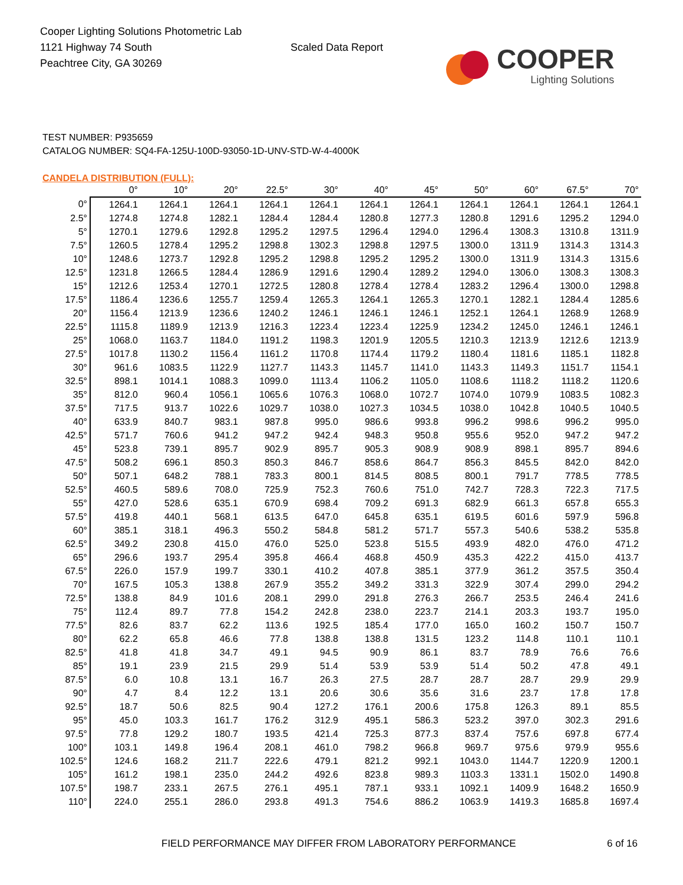Cooper Lighting Solutions Photometric Lab
1121 Highway 74 South
Peachtree City, GA 30269
Scaled Data Report
COOPER
Lighting Solutions
TEST NUMBER: P935659
CATALOG NUMBER: SQ4-FA-125U-100D-93050-1D-UNV-STD-W-4-4000K
CANDELA DISTRIBUTION (FULL):
| | 0° | 10° | 20° | 22.5° | 30° | 40° | 45° | 50° | 60° | 67.5° | 70° |
| --- | --- | --- | --- | --- | --- | --- | --- | --- | --- | --- | --- |
| 0° | 1264.1 | 1264.1 | 1264.1 | 1264.1 | 1264.1 | 1264.1 | 1264.1 | 1264.1 | 1264.1 | 1264.1 | 1264.1 |
| 2.5° | 1274.8 | 1274.8 | 1282.1 | 1284.4 | 1284.4 | 1280.8 | 1277.3 | 1280.8 | 1291.6 | 1295.2 | 1294.0 |
| 5° | 1270.1 | 1279.6 | 1292.8 | 1295.2 | 1297.5 | 1296.4 | 1294.0 | 1296.4 | 1308.3 | 1310.8 | 1311.9 |
| 7.5° | 1260.5 | 1278.4 | 1295.2 | 1298.8 | 1302.3 | 1298.8 | 1297.5 | 1300.0 | 1311.9 | 1314.3 | 1314.3 |
| 10° | 1248.6 | 1273.7 | 1292.8 | 1295.2 | 1298.8 | 1295.2 | 1295.2 | 1300.0 | 1311.9 | 1314.3 | 1315.6 |
| 12.5° | 1231.8 | 1266.5 | 1284.4 | 1286.9 | 1291.6 | 1290.4 | 1289.2 | 1294.0 | 1306.0 | 1308.3 | 1308.3 |
| 15° | 1212.6 | 1253.4 | 1270.1 | 1272.5 | 1280.8 | 1278.4 | 1278.4 | 1283.2 | 1296.4 | 1300.0 | 1298.8 |
| 17.5° | 1186.4 | 1236.6 | 1255.7 | 1259.4 | 1265.3 | 1264.1 | 1265.3 | 1270.1 | 1282.1 | 1284.4 | 1285.6 |
| 20° | 1156.4 | 1213.9 | 1236.6 | 1240.2 | 1246.1 | 1246.1 | 1246.1 | 1252.1 | 1264.1 | 1268.9 | 1268.9 |
| 22.5° | 1115.8 | 1189.9 | 1213.9 | 1216.3 | 1223.4 | 1223.4 | 1225.9 | 1234.2 | 1245.0 | 1246.1 | 1246.1 |
| 25° | 1068.0 | 1163.7 | 1184.0 | 1191.2 | 1198.3 | 1201.9 | 1205.5 | 1210.3 | 1213.9 | 1212.6 | 1213.9 |
| 27.5° | 1017.8 | 1130.2 | 1156.4 | 1161.2 | 1170.8 | 1174.4 | 1179.2 | 1180.4 | 1181.6 | 1185.1 | 1182.8 |
| 30° | 961.6 | 1083.5 | 1122.9 | 1127.7 | 1143.3 | 1145.7 | 1141.0 | 1143.3 | 1149.3 | 1151.7 | 1154.1 |
| 32.5° | 898.1 | 1014.1 | 1088.3 | 1099.0 | 1113.4 | 1106.2 | 1105.0 | 1108.6 | 1118.2 | 1118.2 | 1120.6 |
| 35° | 812.0 | 960.4 | 1056.1 | 1065.6 | 1076.3 | 1068.0 | 1072.7 | 1074.0 | 1079.9 | 1083.5 | 1082.3 |
| 37.5° | 717.5 | 913.7 | 1022.6 | 1029.7 | 1038.0 | 1027.3 | 1034.5 | 1038.0 | 1042.8 | 1040.5 | 1040.5 |
| 40° | 633.9 | 840.7 | 983.1 | 987.8 | 995.0 | 986.6 | 993.8 | 996.2 | 998.6 | 996.2 | 995.0 |
| 42.5° | 571.7 | 760.6 | 941.2 | 947.2 | 942.4 | 948.3 | 950.8 | 955.6 | 952.0 | 947.2 | 947.2 |
| 45° | 523.8 | 739.1 | 895.7 | 902.9 | 895.7 | 905.3 | 908.9 | 908.9 | 898.1 | 895.7 | 894.6 |
| 47.5° | 508.2 | 696.1 | 850.3 | 850.3 | 846.7 | 858.6 | 864.7 | 856.3 | 845.5 | 842.0 | 842.0 |
| 50° | 507.1 | 648.2 | 788.1 | 783.3 | 800.1 | 814.5 | 808.5 | 800.1 | 791.7 | 778.5 | 778.5 |
| 52.5° | 460.5 | 589.6 | 708.0 | 725.9 | 752.3 | 760.6 | 751.0 | 742.7 | 728.3 | 722.3 | 717.5 |
| 55° | 427.0 | 528.6 | 635.1 | 670.9 | 698.4 | 709.2 | 691.3 | 682.9 | 661.3 | 657.8 | 655.3 |
| 57.5° | 419.8 | 440.1 | 568.1 | 613.5 | 647.0 | 645.8 | 635.1 | 619.5 | 601.6 | 597.9 | 596.8 |
| 60° | 385.1 | 318.1 | 496.3 | 550.2 | 584.8 | 581.2 | 571.7 | 557.3 | 540.6 | 538.2 | 535.8 |
| 62.5° | 349.2 | 230.8 | 415.0 | 476.0 | 525.0 | 523.8 | 515.5 | 493.9 | 482.0 | 476.0 | 471.2 |
| 65° | 296.6 | 193.7 | 295.4 | 395.8 | 466.4 | 468.8 | 450.9 | 435.3 | 422.2 | 415.0 | 413.7 |
| 67.5° | 226.0 | 157.9 | 199.7 | 330.1 | 410.2 | 407.8 | 385.1 | 377.9 | 361.2 | 357.5 | 350.4 |
| 70° | 167.5 | 105.3 | 138.8 | 267.9 | 355.2 | 349.2 | 331.3 | 322.9 | 307.4 | 299.0 | 294.2 |
| 72.5° | 138.8 | 84.9 | 101.6 | 208.1 | 299.0 | 291.8 | 276.3 | 266.7 | 253.5 | 246.4 | 241.6 |
| 75° | 112.4 | 89.7 | 77.8 | 154.2 | 242.8 | 238.0 | 223.7 | 214.1 | 203.3 | 193.7 | 195.0 |
| 77.5° | 82.6 | 83.7 | 62.2 | 113.6 | 192.5 | 185.4 | 177.0 | 165.0 | 160.2 | 150.7 | 150.7 |
| 80° | 62.2 | 65.8 | 46.6 | 77.8 | 138.8 | 138.8 | 131.5 | 123.2 | 114.8 | 110.1 | 110.1 |
| 82.5° | 41.8 | 41.8 | 34.7 | 49.1 | 94.5 | 90.9 | 86.1 | 83.7 | 78.9 | 76.6 | 76.6 |
| 85° | 19.1 | 23.9 | 21.5 | 29.9 | 51.4 | 53.9 | 53.9 | 51.4 | 50.2 | 47.8 | 49.1 |
| 87.5° | 6.0 | 10.8 | 13.1 | 16.7 | 26.3 | 27.5 | 28.7 | 28.7 | 28.7 | 29.9 | 29.9 |
| 90° | 4.7 | 8.4 | 12.2 | 13.1 | 20.6 | 30.6 | 35.6 | 31.6 | 23.7 | 17.8 | 17.8 |
| 92.5° | 18.7 | 50.6 | 82.5 | 90.4 | 127.2 | 176.1 | 200.6 | 175.8 | 126.3 | 89.1 | 85.5 |
| 95° | 45.0 | 103.3 | 161.7 | 176.2 | 312.9 | 495.1 | 586.3 | 523.2 | 397.0 | 302.3 | 291.6 |
| 97.5° | 77.8 | 129.2 | 180.7 | 193.5 | 421.4 | 725.3 | 877.3 | 837.4 | 757.6 | 697.8 | 677.4 |
| 100° | 103.1 | 149.8 | 196.4 | 208.1 | 461.0 | 798.2 | 966.8 | 969.7 | 975.6 | 979.9 | 955.6 |
| 102.5° | 124.6 | 168.2 | 211.7 | 222.6 | 479.1 | 821.2 | 992.1 | 1043.0 | 1144.7 | 1220.9 | 1200.1 |
| 105° | 161.2 | 198.1 | 235.0 | 244.2 | 492.6 | 823.8 | 989.3 | 1103.3 | 1331.1 | 1502.0 | 1490.8 |
| 107.5° | 198.7 | 233.1 | 267.5 | 276.1 | 495.1 | 787.1 | 933.1 | 1092.1 | 1409.9 | 1648.2 | 1650.9 |
| 110° | 224.0 | 255.1 | 286.0 | 293.8 | 491.3 | 754.6 | 886.2 | 1063.9 | 1419.3 | 1685.8 | 1697.4 |
FIELD PERFORMANCE MAY DIFFER FROM LABORATORY PERFORMANCE
6 of 16